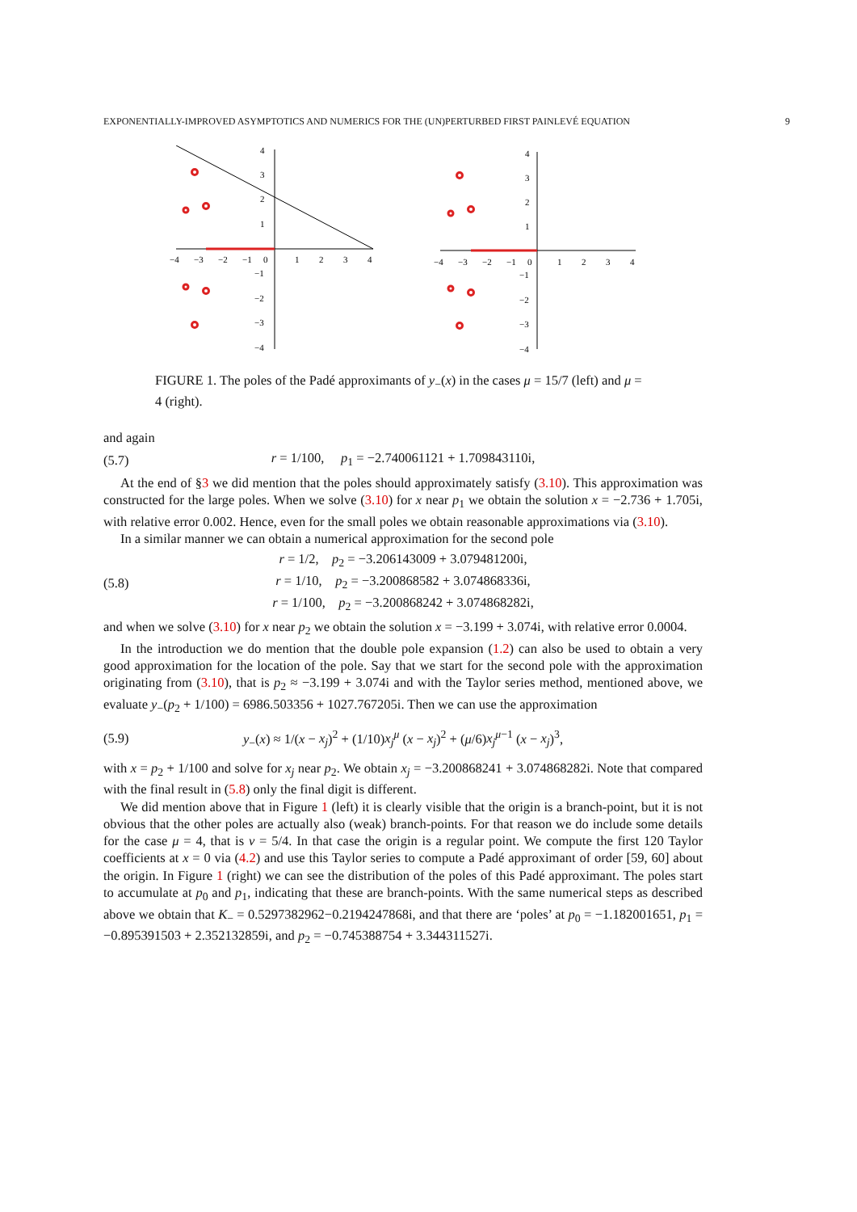EXPONENTIALLY-IMPROVED ASYMPTOTICS AND NUMERICS FOR THE (UN)PERTURBED FIRST PAINLEVÉ EQUATION 9
−4
−3
−2
−1
0
1
2
3
4
4
3
2
1
−1
−2
−3
−4
−4
−3
−2
−1
0
1
2
3
4
4
3
2
1
−1
−2
−3
−4
FIGURE 1. The poles of the Padé approximants of y<sub>−</sub>(x) in the cases μ = 15/7 (left) and μ = 4 (right).
and again
(5.7) r = 1/100, p<sub>1</sub> = −2.740061121 + 1.709843110i,
At the end of §3 we did mention that the poles should approximately satisfy (3.10). This approximation was constructed for the large poles. When we solve (3.10) for x near p<sub>1</sub> we obtain the solution x = −2.736 + 1.705i, with relative error 0.002. Hence, even for the small poles we obtain reasonable approximations via (3.10).
In a similar manner we can obtain a numerical approximation for the second pole
(5.8) r = 1/2, p<sub>2</sub> = −3.206143009 + 3.079481200i,
r = 1/10, p<sub>2</sub> = −3.200868582 + 3.074868336i,
r = 1/100, p<sub>2</sub> = −3.200868242 + 3.074868282i,
and when we solve (3.10) for x near p<sub>2</sub> we obtain the solution x = −3.199 + 3.074i, with relative error 0.0004.
In the introduction we do mention that the double pole expansion (1.2) can also be used to obtain a very good approximation for the location of the pole. Say that we start for the second pole with the approximation originating from (3.10), that is p<sub>2</sub> ≈ −3.199 + 3.074i and with the Taylor series method, mentioned above, we evaluate y<sub>−</sub>(p<sub>2</sub> + 1/100) = 6986.503356 + 1027.767205i. Then we can use the approximation
(5.9) y<sub>−</sub>(x) ≈ 1/(x − x<sub>j</sub>)<sup>2</sup> + (1/10)x<sub>j</sub><sup>μ</sup> (x − x<sub>j</sub>)<sup>2</sup> + (μ/6)x<sub>j</sub><sup>μ−1</sup> (x − x<sub>j</sub>)<sup>3</sup>,
with x = p<sub>2</sub> + 1/100 and solve for x<sub>j</sub> near p<sub>2</sub>. We obtain x<sub>j</sub> = −3.200868241 + 3.074868282i. Note that compared with the final result in (5.8) only the final digit is different.
We did mention above that in Figure 1 (left) it is clearly visible that the origin is a branch-point, but it is not obvious that the other poles are actually also (weak) branch-points. For that reason we do include some details for the case μ = 4, that is ν = 5/4. In that case the origin is a regular point. We compute the first 120 Taylor coefficients at x = 0 via (4.2) and use this Taylor series to compute a Padé approximant of order [59, 60] about the origin. In Figure 1 (right) we can see the distribution of the poles of this Padé approximant. The poles start to accumulate at p<sub>0</sub> and p<sub>1</sub>, indicating that these are branch-points. With the same numerical steps as described above we obtain that K<sub>−</sub> = 0.5297382962−0.2194247868i, and that there are ‘poles’ at p<sub>0</sub> = −1.182001651, p<sub>1</sub> = −0.895391503 + 2.352132859i, and p<sub>2</sub> = −0.745388754 + 3.344311527i.